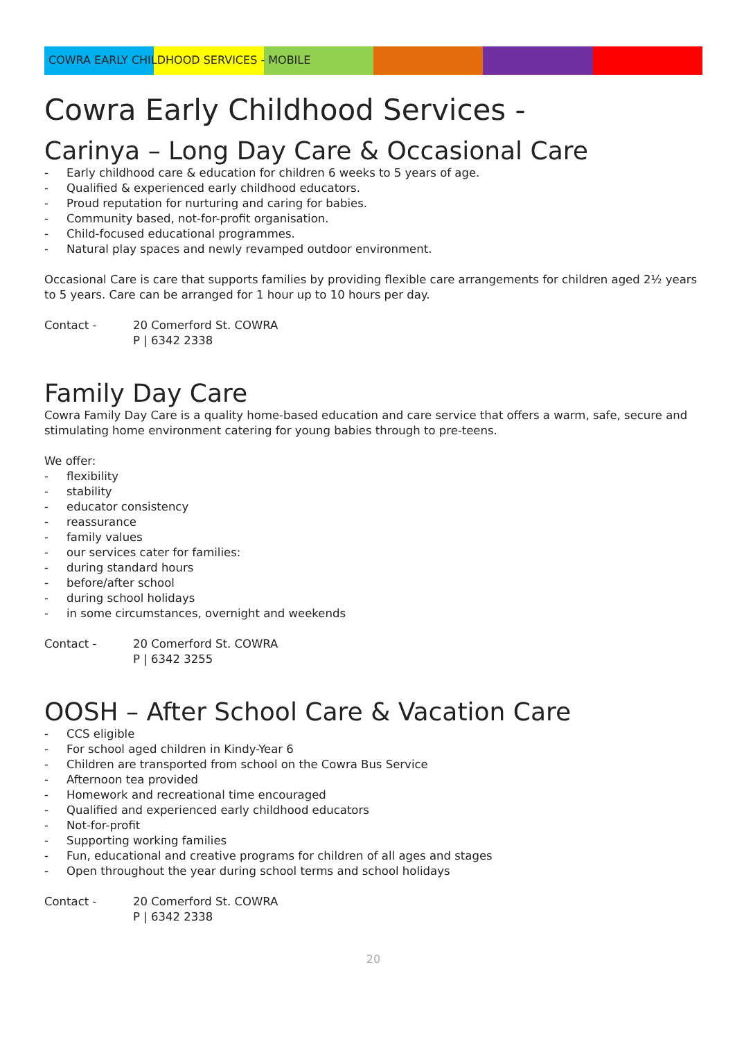COWRA EARLY CHILDHOOD SERVICES - MOBILE
Cowra Early Childhood Services -
Carinya – Long Day Care & Occasional Care
- Early childhood care & education for children 6 weeks to 5 years of age.
- Qualified & experienced early childhood educators.
- Proud reputation for nurturing and caring for babies.
- Community based, not-for-profit organisation.
- Child-focused educational programmes.
- Natural play spaces and newly revamped outdoor environment.
Occasional Care is care that supports families by providing flexible care arrangements for children aged 2½ years to 5 years. Care can be arranged for 1 hour up to 10 hours per day.
Contact - 20 Comerford St. COWRA
P | 6342 2338
Family Day Care
Cowra Family Day Care is a quality home-based education and care service that offers a warm, safe, secure and stimulating home environment catering for young babies through to pre-teens.
We offer:
- flexibility
- stability
- educator consistency
- reassurance
- family values
- our services cater for families:
- during standard hours
- before/after school
- during school holidays
- in some circumstances, overnight and weekends
Contact - 20 Comerford St. COWRA
P | 6342 3255
OOSH – After School Care & Vacation Care
- CCS eligible
- For school aged children in Kindy-Year 6
- Children are transported from school on the Cowra Bus Service
- Afternoon tea provided
- Homework and recreational time encouraged
- Qualified and experienced early childhood educators
- Not-for-profit
- Supporting working families
- Fun, educational and creative programs for children of all ages and stages
- Open throughout the year during school terms and school holidays
Contact - 20 Comerford St. COWRA
P | 6342 2338
20